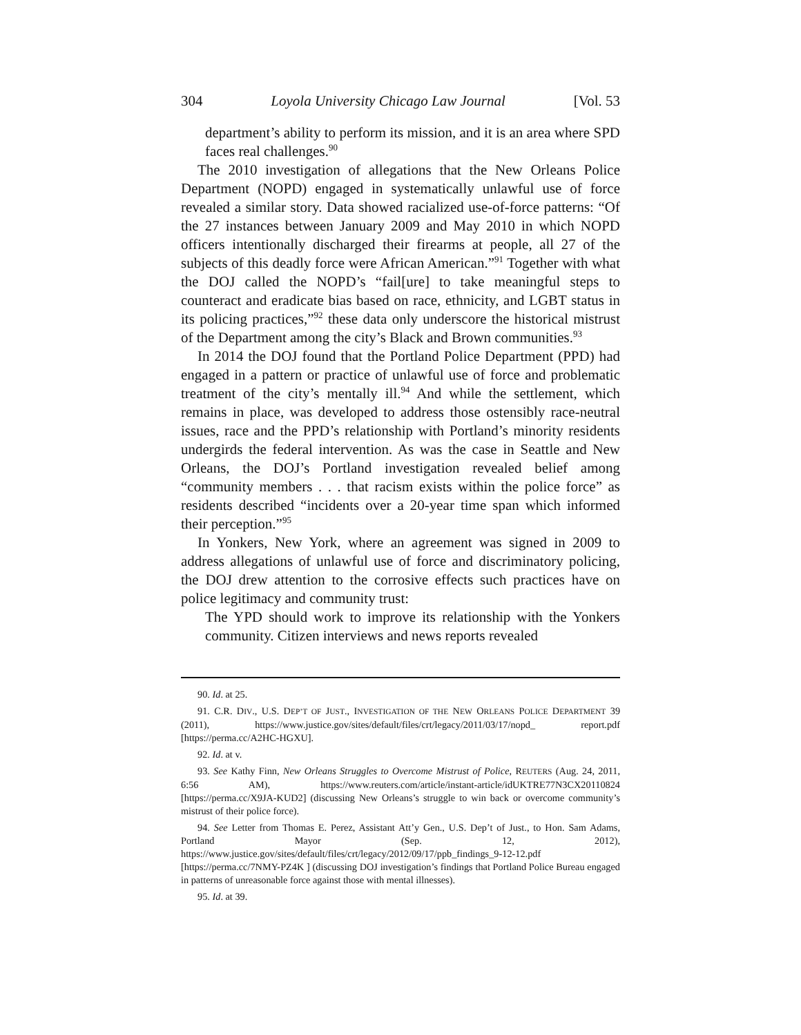304 Loyola University Chicago Law Journal [Vol. 53
department’s ability to perform its mission, and it is an area where SPD faces real challenges.<sup>90</sup>
The 2010 investigation of allegations that the New Orleans Police Department (NOPD) engaged in systematically unlawful use of force revealed a similar story. Data showed racialized use-of-force patterns: “Of the 27 instances between January 2009 and May 2010 in which NOPD officers intentionally discharged their firearms at people, all 27 of the subjects of this deadly force were African American.”<sup>91</sup> Together with what the DOJ called the NOPD’s “fail[ure] to take meaningful steps to counteract and eradicate bias based on race, ethnicity, and LGBT status in its policing practices,”<sup>92</sup> these data only underscore the historical mistrust of the Department among the city’s Black and Brown communities.<sup>93</sup>
In 2014 the DOJ found that the Portland Police Department (PPD) had engaged in a pattern or practice of unlawful use of force and problematic treatment of the city’s mentally ill.<sup>94</sup> And while the settlement, which remains in place, was developed to address those ostensibly race-neutral issues, race and the PPD’s relationship with Portland’s minority residents undergirds the federal intervention. As was the case in Seattle and New Orleans, the DOJ’s Portland investigation revealed belief among “community members . . . that racism exists within the police force” as residents described “incidents over a 20-year time span which informed their perception.”<sup>95</sup>
In Yonkers, New York, where an agreement was signed in 2009 to address allegations of unlawful use of force and discriminatory policing, the DOJ drew attention to the corrosive effects such practices have on police legitimacy and community trust:
The YPD should work to improve its relationship with the Yonkers community. Citizen interviews and news reports revealed
90. Id. at 25.
91. C.R. DIV., U.S. DEP’T OF JUST., INVESTIGATION OF THE NEW ORLEANS POLICE DEPARTMENT 39 (2011), https://www.justice.gov/sites/default/files/crt/legacy/2011/03/17/nopd_ report.pdf [https://perma.cc/A2HC-HGXU].
92. Id. at v.
93. See Kathy Finn, New Orleans Struggles to Overcome Mistrust of Police, REUTERS (Aug. 24, 2011, 6:56 AM), https://www.reuters.com/article/instant-article/idUKTRE77N3CX20110824 [https://perma.cc/X9JA-KUD2] (discussing New Orleans’s struggle to win back or overcome community’s mistrust of their police force).
94. See Letter from Thomas E. Perez, Assistant Att’y Gen., U.S. Dep’t of Just., to Hon. Sam Adams, Portland Mayor (Sep. 12, 2012), https://www.justice.gov/sites/default/files/crt/legacy/2012/09/17/ppb_findings_9-12-12.pdf [https://perma.cc/7NMY-PZ4K ] (discussing DOJ investigation’s findings that Portland Police Bureau engaged in patterns of unreasonable force against those with mental illnesses).
95. Id. at 39.